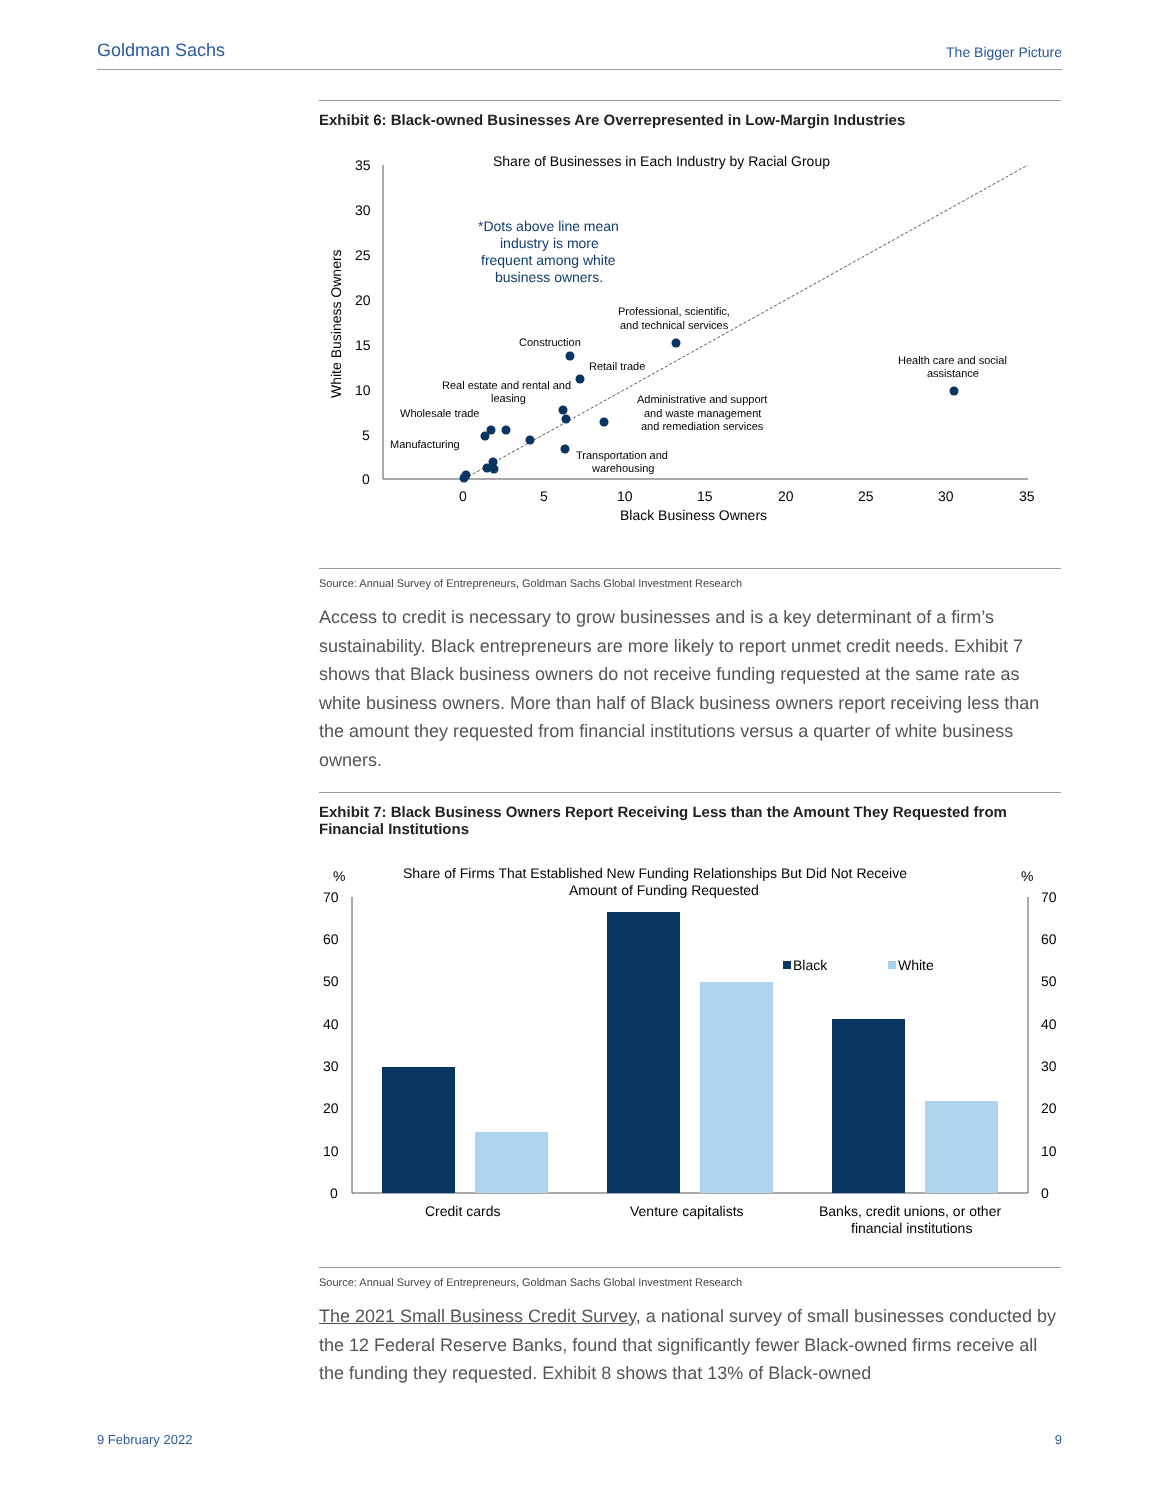Goldman Sachs The Bigger Picture
Exhibit 6: Black-owned Businesses Are Overrepresented in Low-Margin Industries
Share of Businesses in Each Industry by Racial Group
35
30
25
20
15
10
5
0
0
5
10
15
20
25
30
35
Black Business Owners
White Business Owners
*Dots above line mean
industry is more
frequent among white
business owners.
Professional, scientific,
and technical services
Construction
Retail trade
Health care and social
assistance
Real estate and rental and
leasing
Administrative and support
and waste management
and remediation services
Wholesale trade
Manufacturing
Transportation and
warehousing
Source: Annual Survey of Entrepreneurs, Goldman Sachs Global Investment Research
Access to credit is necessary to grow businesses and is a key determinant of a firm’s sustainability. Black entrepreneurs are more likely to report unmet credit needs. Exhibit 7 shows that Black business owners do not receive funding requested at the same rate as white business owners. More than half of Black business owners report receiving less than the amount they requested from financial institutions versus a quarter of white business owners.
Exhibit 7: Black Business Owners Report Receiving Less than the Amount They Requested from Financial Institutions
Share of Firms That Established New Funding Relationships But Did Not Receive
Amount of Funding Requested
%
%
70
60
50
40
30
20
10
0
70
60
50
40
30
20
10
0
Credit cards
Venture capitalists
Banks, credit unions, or other
financial institutions
Black
White
Source: Annual Survey of Entrepreneurs, Goldman Sachs Global Investment Research
The 2021 Small Business Credit Survey, a national survey of small businesses conducted by the 12 Federal Reserve Banks, found that significantly fewer Black-owned firms receive all the funding they requested. Exhibit 8 shows that 13% of Black-owned
9 February 2022 9